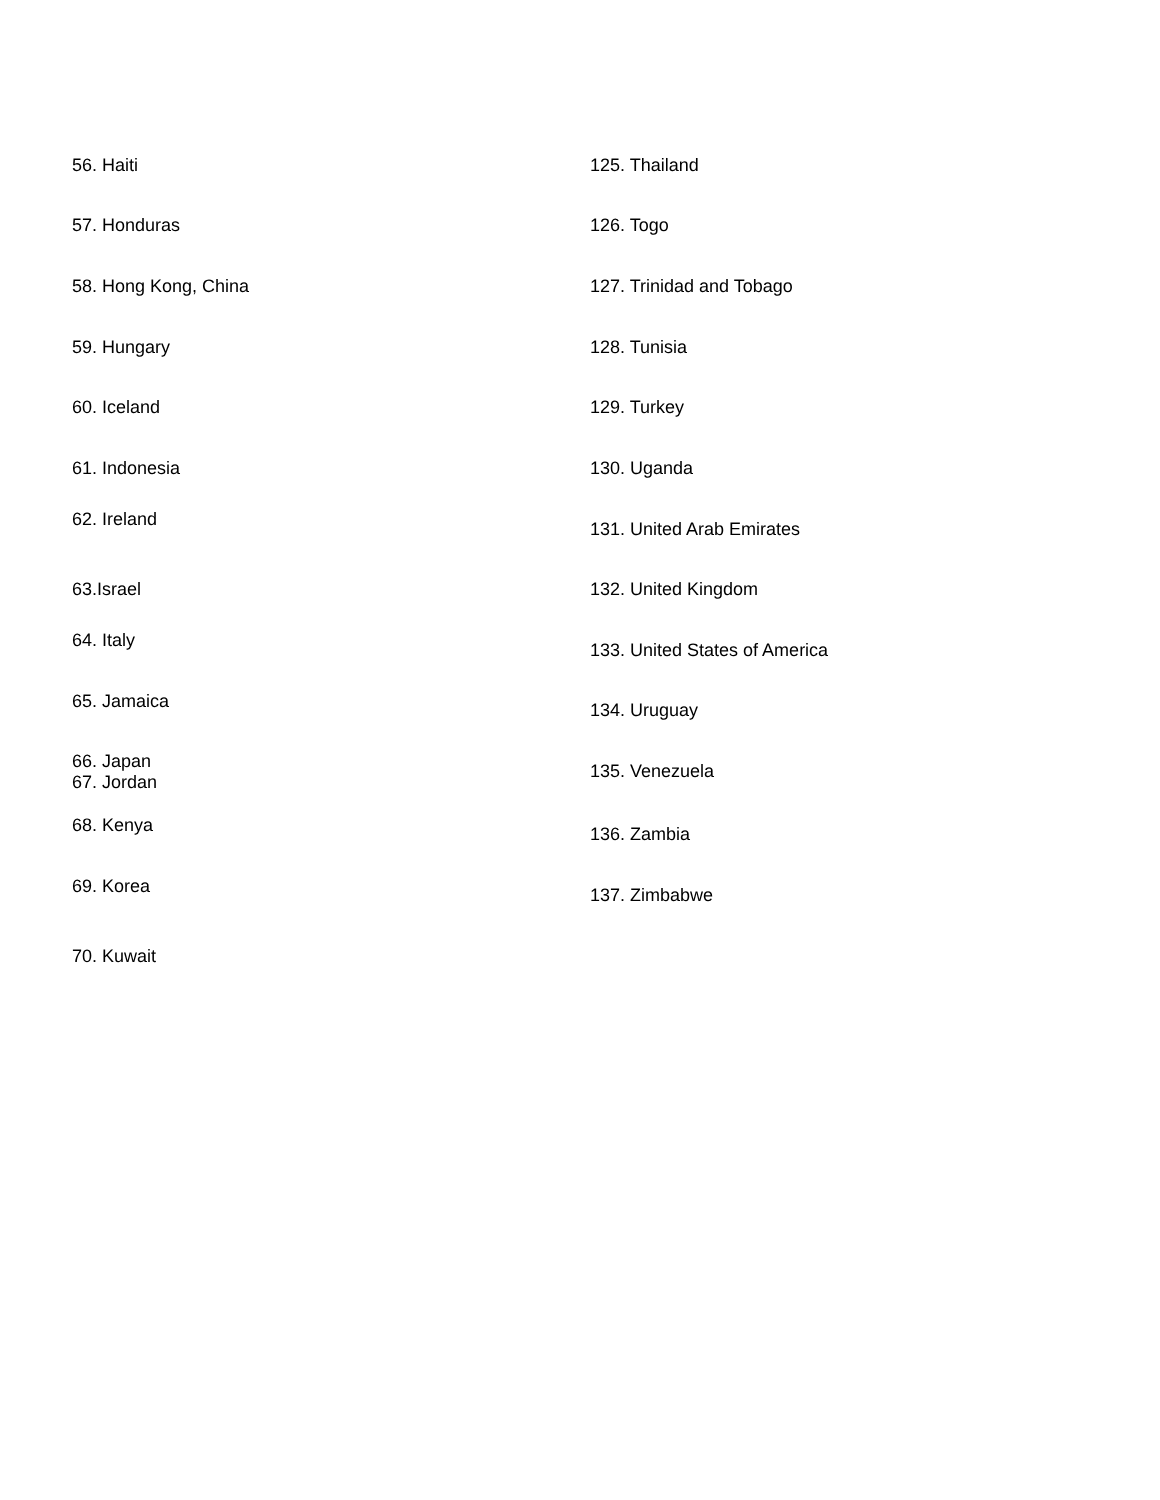56. Haiti
57. Honduras
58. Hong Kong, China
59. Hungary
60. Iceland
61. Indonesia
62. Ireland
63.Israel
64. Italy
65. Jamaica
66. Japan
67. Jordan
68. Kenya
69. Korea
70. Kuwait
125. Thailand
126. Togo
127. Trinidad and Tobago
128. Tunisia
129. Turkey
130. Uganda
131. United Arab Emirates
132. United Kingdom
133. United States of America
134. Uruguay
135. Venezuela
136. Zambia
137. Zimbabwe